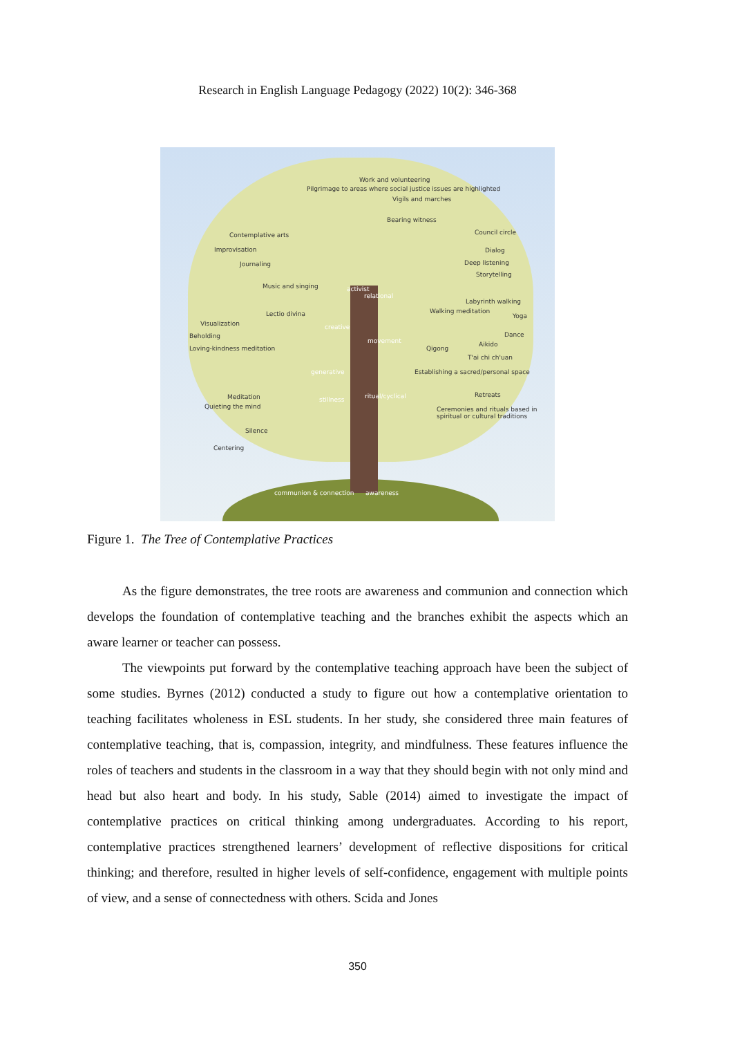Research in English Language Pedagogy (2022) 10(2): 346-368
Pilgrimage to areas where social justice issues are highlighted
Work and volunteering
Vigils and marches
Bearing witness
Contemplative arts
Improvisation
Journaling
Music and singing
Council circle
Dialog
Deep listening
Storytelling
Labyrinth walking
Walking meditation
Yoga
Dance
Aikido
Qigong
T'ai chi ch'uan
Establishing a sacred/personal space
Retreats
Ceremonies and rituals based in spiritual or cultural traditions
Lectio divina
Visualization
Beholding
Loving-kindness meditation
Meditation
Quieting the mind
Silence
Centering
activist
relational
creative
movement
generative
stillness ritual/cyclical
communion & connection awareness
Figure 1. The Tree of Contemplative Practices
As the figure demonstrates, the tree roots are awareness and communion and connection which develops the foundation of contemplative teaching and the branches exhibit the aspects which an aware learner or teacher can possess.
The viewpoints put forward by the contemplative teaching approach have been the subject of some studies. Byrnes (2012) conducted a study to figure out how a contemplative orientation to teaching facilitates wholeness in ESL students. In her study, she considered three main features of contemplative teaching, that is, compassion, integrity, and mindfulness. These features influence the roles of teachers and students in the classroom in a way that they should begin with not only mind and head but also heart and body. In his study, Sable (2014) aimed to investigate the impact of contemplative practices on critical thinking among undergraduates. According to his report, contemplative practices strengthened learners’ development of reflective dispositions for critical thinking; and therefore, resulted in higher levels of self-confidence, engagement with multiple points of view, and a sense of connectedness with others. Scida and Jones
350